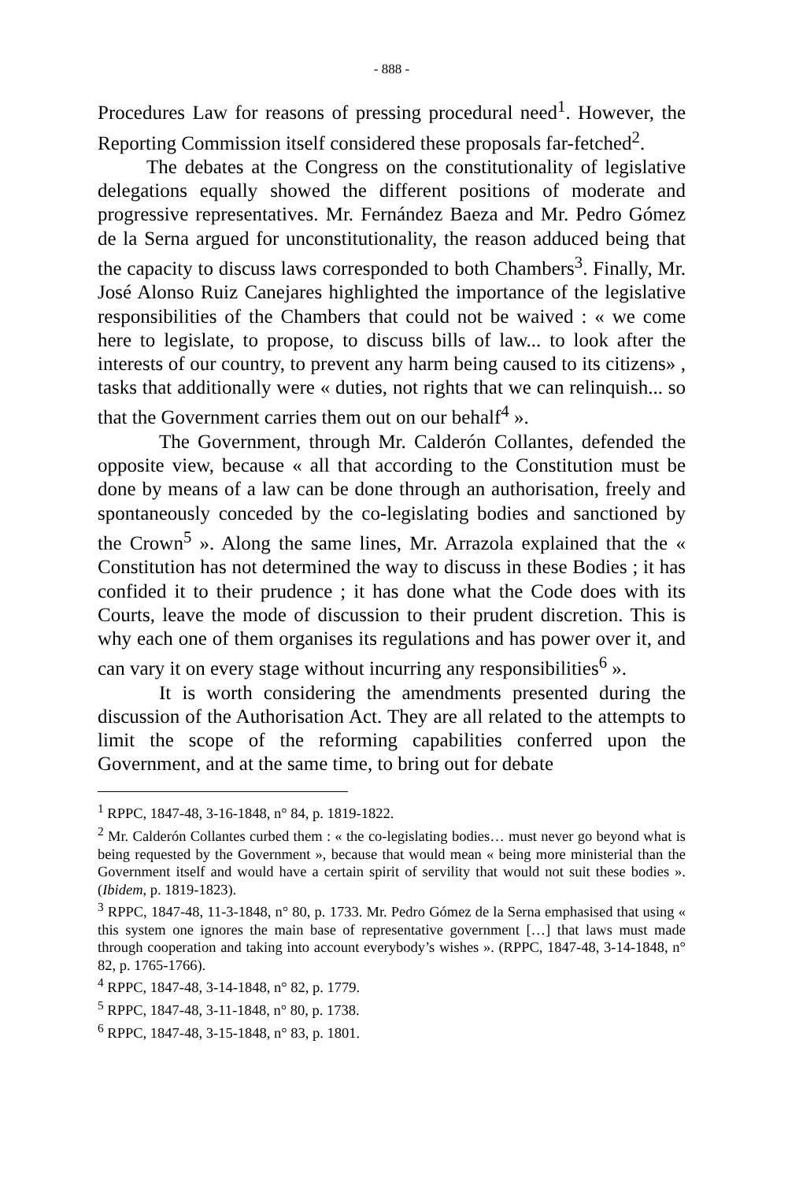- 888 -
Procedures Law for reasons of pressing procedural need<sup>1</sup>. However, the Reporting Commission itself considered these proposals far-fetched<sup>2</sup>.
The debates at the Congress on the constitutionality of legislative delegations equally showed the different positions of moderate and progressive representatives. Mr. Fernández Baeza and Mr. Pedro Gómez de la Serna argued for unconstitutionality, the reason adduced being that the capacity to discuss laws corresponded to both Chambers<sup>3</sup>. Finally, Mr. José Alonso Ruiz Canejares highlighted the importance of the legislative responsibilities of the Chambers that could not be waived : « we come here to legislate, to propose, to discuss bills of law... to look after the interests of our country, to prevent any harm being caused to its citizens» , tasks that additionally were « duties, not rights that we can relinquish... so that the Government carries them out on our behalf<sup>4</sup> ».
The Government, through Mr. Calderón Collantes, defended the opposite view, because « all that according to the Constitution must be done by means of a law can be done through an authorisation, freely and spontaneously conceded by the co-legislating bodies and sanctioned by the Crown<sup>5</sup> ». Along the same lines, Mr. Arrazola explained that the « Constitution has not determined the way to discuss in these Bodies ; it has confided it to their prudence ; it has done what the Code does with its Courts, leave the mode of discussion to their prudent discretion. This is why each one of them organises its regulations and has power over it, and can vary it on every stage without incurring any responsibilities<sup>6</sup> ».
It is worth considering the amendments presented during the discussion of the Authorisation Act. They are all related to the attempts to limit the scope of the reforming capabilities conferred upon the Government, and at the same time, to bring out for debate
<sup>1</sup> RPPC, 1847-48, 3-16-1848, n° 84, p. 1819-1822.
<sup>2</sup> Mr. Calderón Collantes curbed them : « the co-legislating bodies… must never go beyond what is being requested by the Government », because that would mean « being more ministerial than the Government itself and would have a certain spirit of servility that would not suit these bodies ». (Ibidem, p. 1819-1823).
<sup>3</sup> RPPC, 1847-48, 11-3-1848, n° 80, p. 1733. Mr. Pedro Gómez de la Serna emphasised that using « this system one ignores the main base of representative government […] that laws must made through cooperation and taking into account everybody’s wishes ». (RPPC, 1847-48, 3-14-1848, n° 82, p. 1765-1766).
<sup>4</sup> RPPC, 1847-48, 3-14-1848, n° 82, p. 1779.
<sup>5</sup> RPPC, 1847-48, 3-11-1848, n° 80, p. 1738.
<sup>6</sup> RPPC, 1847-48, 3-15-1848, n° 83, p. 1801.